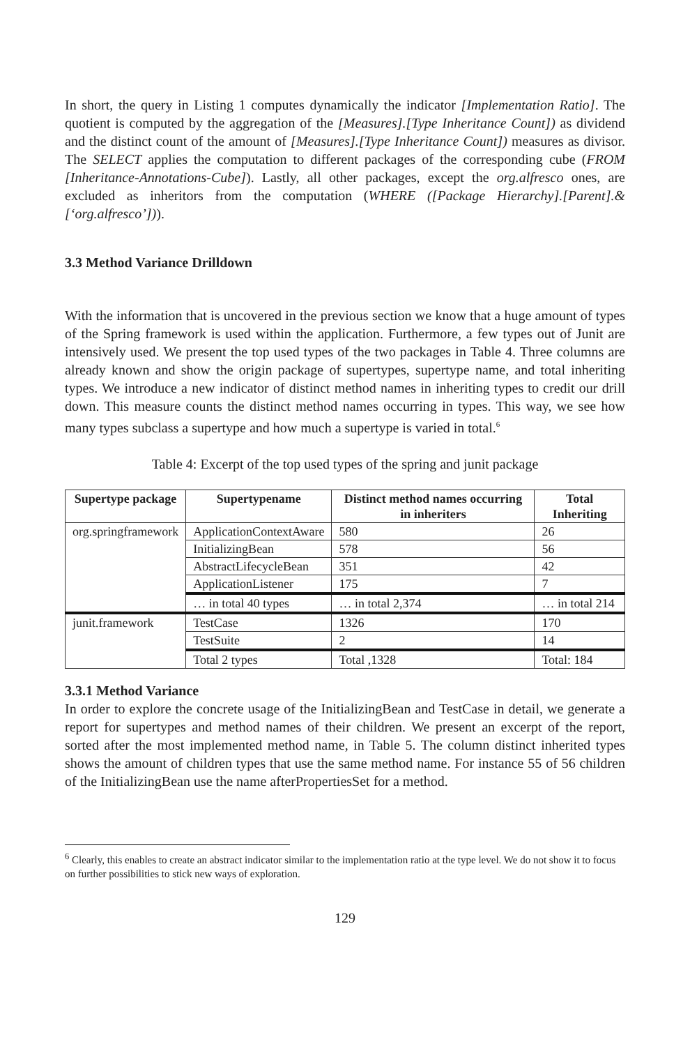In short, the query in Listing 1 computes dynamically the indicator [Implementation Ratio]. The quotient is computed by the aggregation of the [Measures].[Type Inheritance Count]) as dividend and the distinct count of the amount of [Measures].[Type Inheritance Count]) measures as divisor. The SELECT applies the computation to different packages of the corresponding cube (FROM [Inheritance-Annotations-Cube]). Lastly, all other packages, except the org.alfresco ones, are excluded as inheritors from the computation (WHERE ([Package Hierarchy].[Parent].&[‘org.alfresco’])).
3.3 Method Variance Drilldown
With the information that is uncovered in the previous section we know that a huge amount of types of the Spring framework is used within the application. Furthermore, a few types out of Junit are intensively used. We present the top used types of the two packages in Table 4. Three columns are already known and show the origin package of supertypes, supertype name, and total inheriting types. We introduce a new indicator of distinct method names in inheriting types to credit our drill down. This measure counts the distinct method names occurring in types. This way, we see how many types subclass a supertype and how much a supertype is varied in total.<sup>6</sup>
Table 4: Excerpt of the top used types of the spring and junit package
| Supertype package | Supertypename | Distinct method names occurring in inheriters | Total Inheriting |
| --- | --- | --- | --- |
| org.springframework | ApplicationContextAware | 580 | 26 |
| | InitializingBean | 578 | 56 |
| | AbstractLifecycleBean | 351 | 42 |
| | ApplicationListener | 175 | 7 |
| | … in total 40 types | … in total 2,374 | … in total 214 |
| junit.framework | TestCase | 1326 | 170 |
| | TestSuite | 2 | 14 |
| | Total 2 types | Total ,1328 | Total: 184 |
3.3.1 Method Variance
In order to explore the concrete usage of the InitializingBean and TestCase in detail, we generate a report for supertypes and method names of their children. We present an excerpt of the report, sorted after the most implemented method name, in Table 5. The column distinct inherited types shows the amount of children types that use the same method name. For instance 55 of 56 children of the InitializingBean use the name afterPropertiesSet for a method.
<sup>6</sup> Clearly, this enables to create an abstract indicator similar to the implementation ratio at the type level. We do not show it to focus on further possibilities to stick new ways of exploration.
129